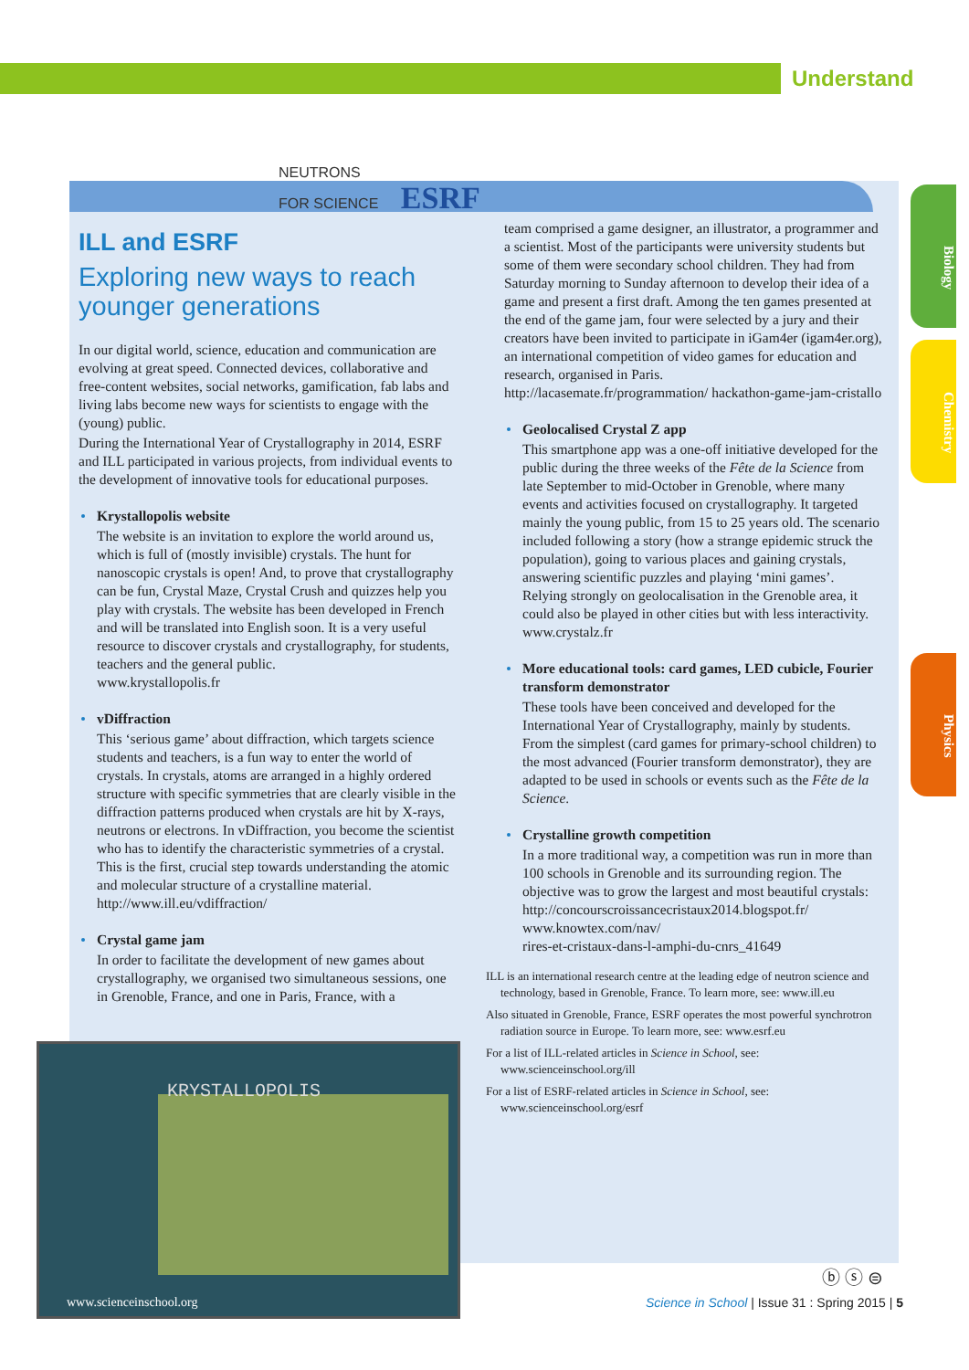Understand
Biology
Chemistry
Physics
NEUTRONS
FOR SCIENCE ESRF
ILL and ESRF
Exploring new ways to reach younger generations
In our digital world, science, education and communication are evolving at great speed. Connected devices, collaborative and free-content websites, social networks, gamification, fab labs and living labs become new ways for scientists to engage with the (young) public.
During the International Year of Crystallography in 2014, ESRF and ILL participated in various projects, from individual events to the development of innovative tools for educational purposes.
Krystallopolis website
The website is an invitation to explore the world around us, which is full of (mostly invisible) crystals. The hunt for nanoscopic crystals is open! And, to prove that crystallography can be fun, Crystal Maze, Crystal Crush and quizzes help you play with crystals. The website has been developed in French and will be translated into English soon. It is a very useful resource to discover crystals and crystallography, for students, teachers and the general public.
www.krystallopolis.fr
vDiffraction
This ‘serious game’ about diffraction, which targets science students and teachers, is a fun way to enter the world of crystals. In crystals, atoms are arranged in a highly ordered structure with specific symmetries that are clearly visible in the diffraction patterns produced when crystals are hit by X-rays, neutrons or electrons. In vDiffraction, you become the scientist who has to identify the characteristic symmetries of a crystal. This is the first, crucial step towards understanding the atomic and molecular structure of a crystalline material.
http://www.ill.eu/vdiffraction/
Crystal game jam
In order to facilitate the development of new games about crystallography, we organised two simultaneous sessions, one in Grenoble, France, and one in Paris, France, with a
team comprised a game designer, an illustrator, a programmer and a scientist. Most of the participants were university students but some of them were secondary school children. They had from Saturday morning to Sunday afternoon to develop their idea of a game and present a first draft. Among the ten games presented at the end of the game jam, four were selected by a jury and their creators have been invited to participate in iGam4er (igam4er.org), an international competition of video games for education and research, organised in Paris.
http://lacasemate.fr/programmation/ hackathon-game-jam-cristallo
Geolocalised Crystal Z app
This smartphone app was a one-off initiative developed for the public during the three weeks of the Fête de la Science from late September to mid-October in Grenoble, where many events and activities focused on crystallography. It targeted mainly the young public, from 15 to 25 years old. The scenario included following a story (how a strange epidemic struck the population), going to various places and gaining crystals, answering scientific puzzles and playing ‘mini games’. Relying strongly on geolocalisation in the Grenoble area, it could also be played in other cities but with less interactivity.
www.crystalz.fr
More educational tools: card games, LED cubicle, Fourier transform demonstrator
These tools have been conceived and developed for the International Year of Crystallography, mainly by students. From the simplest (card games for primary-school children) to the most advanced (Fourier transform demonstrator), they are adapted to be used in schools or events such as the Fête de la Science.
Crystalline growth competition
In a more traditional way, a competition was run in more than 100 schools in Grenoble and its surrounding region. The objective was to grow the largest and most beautiful crystals:
http://concourscroissancecristaux2014.blogspot.fr/
www.knowtex.com/nav/
rires-et-cristaux-dans-l-amphi-du-cnrs_41649
ILL is an international research centre at the leading edge of neutron science and technology, based in Grenoble, France. To learn more, see: www.ill.eu
Also situated in Grenoble, France, ESRF operates the most powerful synchrotron radiation source in Europe. To learn more, see: www.esrf.eu
For a list of ILL-related articles in Science in School, see: www.scienceinschool.org/ill
For a list of ESRF-related articles in Science in School, see: www.scienceinschool.org/esrf
KRYSTALLOPOLIS
www.scienceinschool.org
ⓑ ⓢ ⊜
Science in School | Issue 31 : Spring 2015 | 5